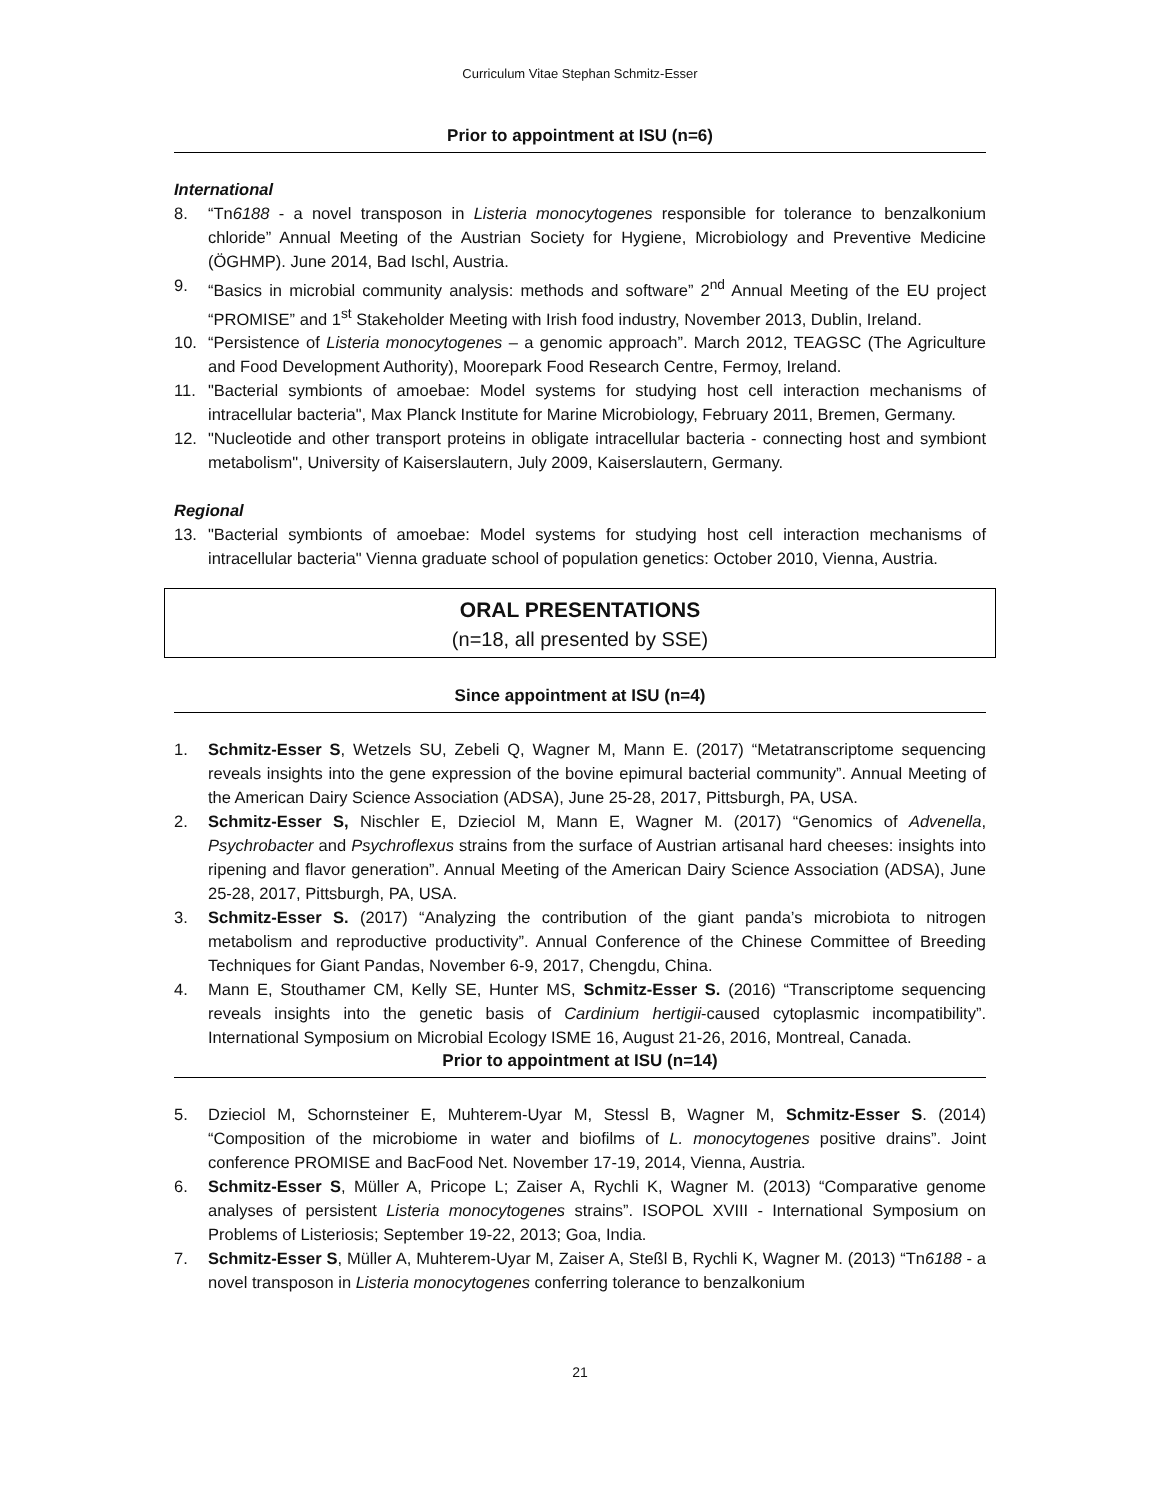Curriculum Vitae Stephan Schmitz-Esser
Prior to appointment at ISU (n=6)
International
8. “Tn6188 - a novel transposon in Listeria monocytogenes responsible for tolerance to benzalkonium chloride” Annual Meeting of the Austrian Society for Hygiene, Microbiology and Preventive Medicine (ÖGHMP). June 2014, Bad Ischl, Austria.
9. “Basics in microbial community analysis: methods and software” 2<sup>nd</sup> Annual Meeting of the EU project “PROMISE” and 1<sup>st</sup> Stakeholder Meeting with Irish food industry, November 2013, Dublin, Ireland.
10. “Persistence of Listeria monocytogenes – a genomic approach”. March 2012, TEAGSC (The Agriculture and Food Development Authority), Moorepark Food Research Centre, Fermoy, Ireland.
11. "Bacterial symbionts of amoebae: Model systems for studying host cell interaction mechanisms of intracellular bacteria", Max Planck Institute for Marine Microbiology, February 2011, Bremen, Germany.
12. "Nucleotide and other transport proteins in obligate intracellular bacteria - connecting host and symbiont metabolism", University of Kaiserslautern, July 2009, Kaiserslautern, Germany.
Regional
13. "Bacterial symbionts of amoebae: Model systems for studying host cell interaction mechanisms of intracellular bacteria" Vienna graduate school of population genetics: October 2010, Vienna, Austria.
ORAL PRESENTATIONS
(n=18, all presented by SSE)
Since appointment at ISU (n=4)
1. Schmitz-Esser S, Wetzels SU, Zebeli Q, Wagner M, Mann E. (2017) “Metatranscriptome sequencing reveals insights into the gene expression of the bovine epimural bacterial community”. Annual Meeting of the American Dairy Science Association (ADSA), June 25-28, 2017, Pittsburgh, PA, USA.
2. Schmitz-Esser S, Nischler E, Dzieciol M, Mann E, Wagner M. (2017) “Genomics of Advenella, Psychrobacter and Psychroflexus strains from the surface of Austrian artisanal hard cheeses: insights into ripening and flavor generation”. Annual Meeting of the American Dairy Science Association (ADSA), June 25-28, 2017, Pittsburgh, PA, USA.
3. Schmitz-Esser S. (2017) “Analyzing the contribution of the giant panda’s microbiota to nitrogen metabolism and reproductive productivity”. Annual Conference of the Chinese Committee of Breeding Techniques for Giant Pandas, November 6-9, 2017, Chengdu, China.
4. Mann E, Stouthamer CM, Kelly SE, Hunter MS, Schmitz-Esser S. (2016) “Transcriptome sequencing reveals insights into the genetic basis of Cardinium hertigii-caused cytoplasmic incompatibility”. International Symposium on Microbial Ecology ISME 16, August 21-26, 2016, Montreal, Canada.
Prior to appointment at ISU (n=14)
5. Dzieciol M, Schornsteiner E, Muhterem-Uyar M, Stessl B, Wagner M, Schmitz-Esser S. (2014) “Composition of the microbiome in water and biofilms of L. monocytogenes positive drains”. Joint conference PROMISE and BacFood Net. November 17-19, 2014, Vienna, Austria.
6. Schmitz-Esser S, Müller A, Pricope L; Zaiser A, Rychli K, Wagner M. (2013) “Comparative genome analyses of persistent Listeria monocytogenes strains”. ISOPOL XVIII - International Symposium on Problems of Listeriosis; September 19-22, 2013; Goa, India.
7. Schmitz-Esser S, Müller A, Muhterem-Uyar M, Zaiser A, Steßl B, Rychli K, Wagner M. (2013) “Tn6188 - a novel transposon in Listeria monocytogenes conferring tolerance to benzalkonium
21